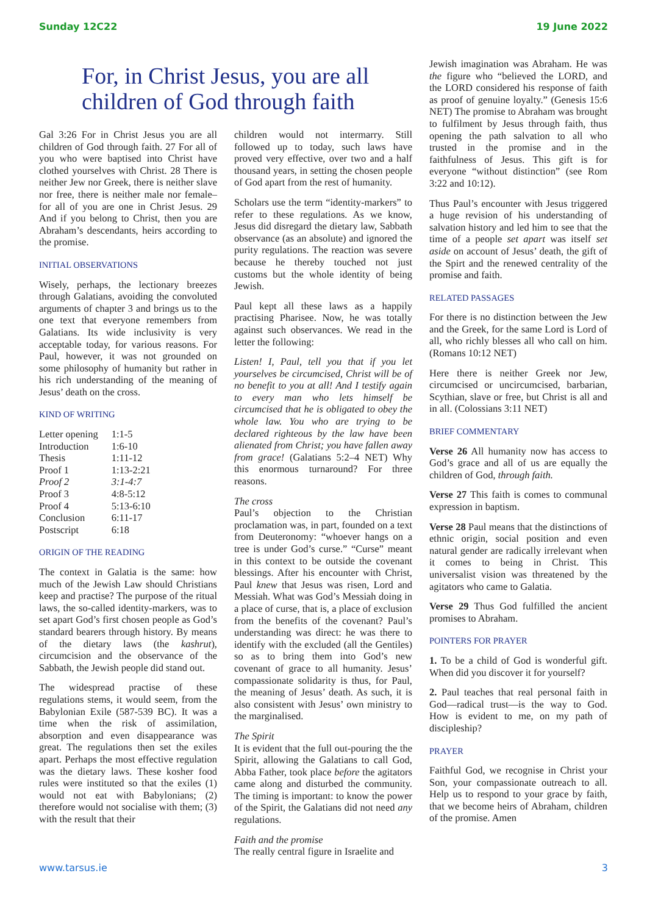Sunday 12C22 19 June 2022
For, in Christ Jesus, you are all children of God through faith
Gal 3:26 For in Christ Jesus you are all children of God through faith. 27 For all of you who were baptised into Christ have clothed yourselves with Christ. 28 There is neither Jew nor Greek, there is neither slave nor free, there is neither male nor female–for all of you are one in Christ Jesus. 29 And if you belong to Christ, then you are Abraham’s descendants, heirs according to the promise.
INITIAL OBSERVATIONS
Wisely, perhaps, the lectionary breezes through Galatians, avoiding the convoluted arguments of chapter 3 and brings us to the one text that everyone remembers from Galatians. Its wide inclusivity is very acceptable today, for various reasons. For Paul, however, it was not grounded on some philosophy of humanity but rather in his rich understanding of the meaning of Jesus’ death on the cross.
KIND OF WRITING
| Letter opening | 1:1-5 |
| Introduction | 1:6-10 |
| Thesis | 1:11-12 |
| Proof 1 | 1:13-2:21 |
| Proof 2 | 3:1-4:7 |
| Proof 3 | 4:8-5:12 |
| Proof 4 | 5:13-6:10 |
| Conclusion | 6:11-17 |
| Postscript | 6:18 |
ORIGIN OF THE READING
The context in Galatia is the same: how much of the Jewish Law should Christians keep and practise? The purpose of the ritual laws, the so-called identity-markers, was to set apart God’s first chosen people as God’s standard bearers through history. By means of the dietary laws (the kashrut), circumcision and the observance of the Sabbath, the Jewish people did stand out.
The widespread practise of these regulations stems, it would seem, from the Babylonian Exile (587-539 BC). It was a time when the risk of assimilation, absorption and even disappearance was great. The regulations then set the exiles apart. Perhaps the most effective regulation was the dietary laws. These kosher food rules were instituted so that the exiles (1) would not eat with Babylonians; (2) therefore would not socialise with them; (3) with the result that their
children would not intermarry. Still followed up to today, such laws have proved very effective, over two and a half thousand years, in setting the chosen people of God apart from the rest of humanity.
Scholars use the term “identity-markers” to refer to these regulations. As we know, Jesus did disregard the dietary law, Sabbath observance (as an absolute) and ignored the purity regulations. The reaction was severe because he thereby touched not just customs but the whole identity of being Jewish.
Paul kept all these laws as a happily practising Pharisee. Now, he was totally against such observances. We read in the letter the following:
Listen! I, Paul, tell you that if you let yourselves be circumcised, Christ will be of no benefit to you at all! And I testify again to every man who lets himself be circumcised that he is obligated to obey the whole law. You who are trying to be declared righteous by the law have been alienated from Christ; you have fallen away from grace! (Galatians 5:2–4 NET) Why this enormous turnaround? For three reasons.
The cross
Paul’s objection to the Christian proclamation was, in part, founded on a text from Deuteronomy: “whoever hangs on a tree is under God’s curse.” “Curse” meant in this context to be outside the covenant blessings. After his encounter with Christ, Paul knew that Jesus was risen, Lord and Messiah. What was God’s Messiah doing in a place of curse, that is, a place of exclusion from the benefits of the covenant? Paul’s understanding was direct: he was there to identify with the excluded (all the Gentiles) so as to bring them into God’s new covenant of grace to all humanity. Jesus’ compassionate solidarity is thus, for Paul, the meaning of Jesus’ death. As such, it is also consistent with Jesus’ own ministry to the marginalised.
The Spirit
It is evident that the full out-pouring the the Spirit, allowing the Galatians to call God, Abba Father, took place before the agitators came along and disturbed the community. The timing is important: to know the power of the Spirit, the Galatians did not need any regulations.
Faith and the promise
The really central figure in Israelite and
Jewish imagination was Abraham. He was the figure who “believed the LORD, and the LORD considered his response of faith as proof of genuine loyalty.” (Genesis 15:6 NET) The promise to Abraham was brought to fulfilment by Jesus through faith, thus opening the path salvation to all who trusted in the promise and in the faithfulness of Jesus. This gift is for everyone “without distinction” (see Rom 3:22 and 10:12).
Thus Paul’s encounter with Jesus triggered a huge revision of his understanding of salvation history and led him to see that the time of a people set apart was itself set aside on account of Jesus’ death, the gift of the Spirt and the renewed centrality of the promise and faith.
RELATED PASSAGES
For there is no distinction between the Jew and the Greek, for the same Lord is Lord of all, who richly blesses all who call on him. (Romans 10:12 NET)
Here there is neither Greek nor Jew, circumcised or uncircumcised, barbarian, Scythian, slave or free, but Christ is all and in all. (Colossians 3:11 NET)
BRIEF COMMENTARY
Verse 26 All humanity now has access to God’s grace and all of us are equally the children of God, through faith.
Verse 27 This faith is comes to communal expression in baptism.
Verse 28 Paul means that the distinctions of ethnic origin, social position and even natural gender are radically irrelevant when it comes to being in Christ. This universalist vision was threatened by the agitators who came to Galatia.
Verse 29 Thus God fulfilled the ancient promises to Abraham.
POINTERS FOR PRAYER
1. To be a child of God is wonderful gift. When did you discover it for yourself?
2. Paul teaches that real personal faith in God—radical trust—is the way to God. How is evident to me, on my path of discipleship?
PRAYER
Faithful God, we recognise in Christ your Son, your compassionate outreach to all. Help us to respond to your grace by faith, that we become heirs of Abraham, children of the promise. Amen
www.tarsus.ie 3